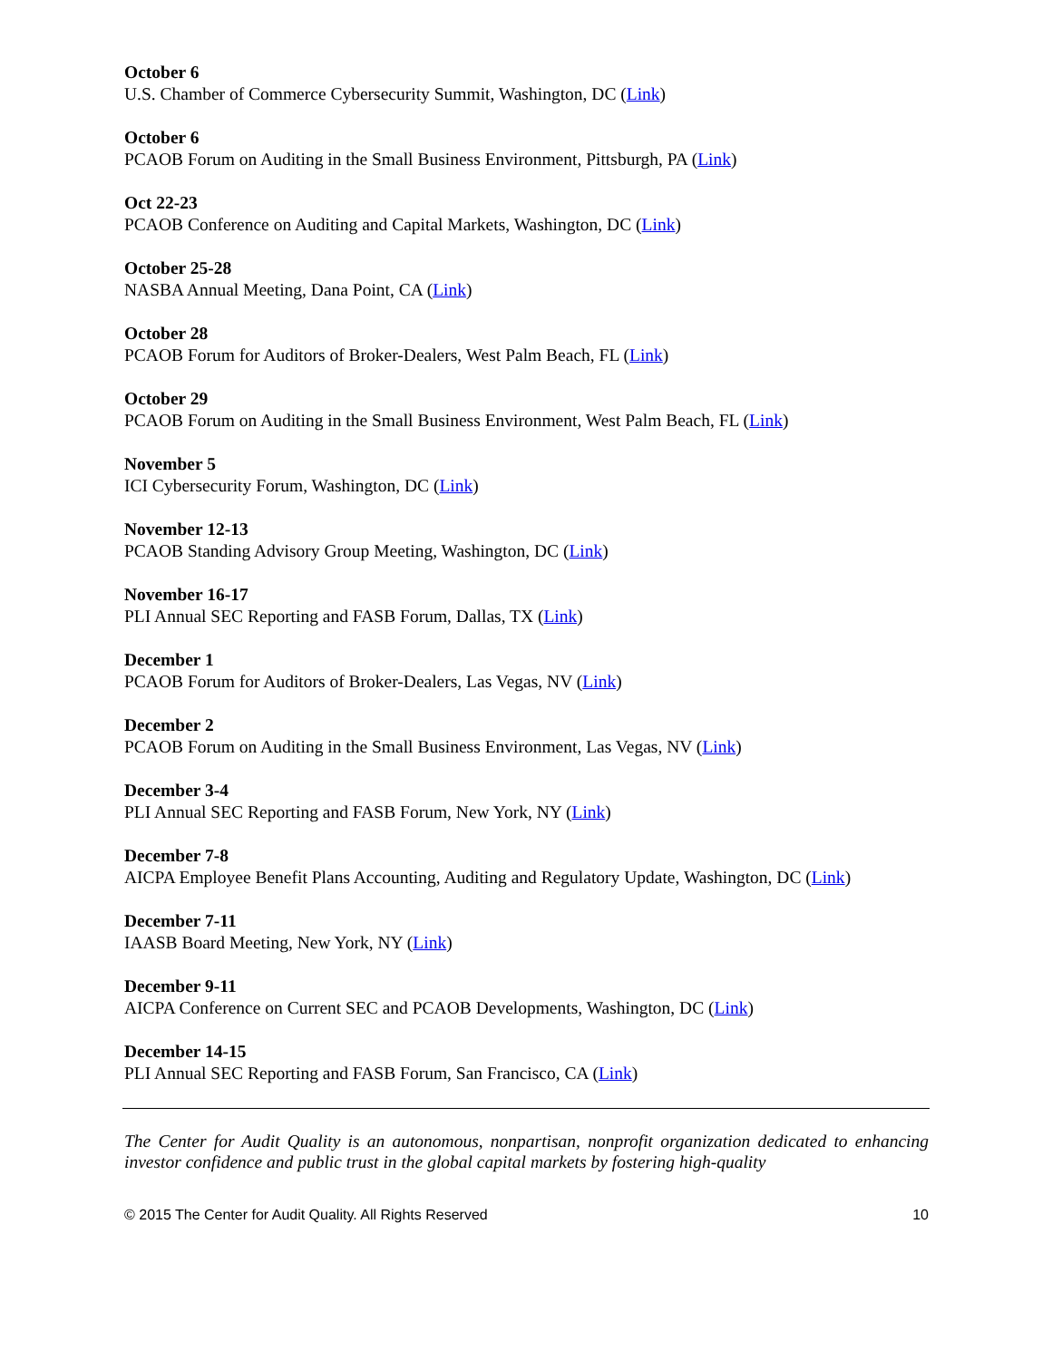October 6
U.S. Chamber of Commerce Cybersecurity Summit, Washington, DC (Link)
October 6
PCAOB Forum on Auditing in the Small Business Environment, Pittsburgh, PA (Link)
Oct 22-23
PCAOB Conference on Auditing and Capital Markets, Washington, DC (Link)
October 25-28
NASBA Annual Meeting, Dana Point, CA (Link)
October 28
PCAOB Forum for Auditors of Broker-Dealers, West Palm Beach, FL (Link)
October 29
PCAOB Forum on Auditing in the Small Business Environment, West Palm Beach, FL (Link)
November 5
ICI Cybersecurity Forum, Washington, DC (Link)
November 12-13
PCAOB Standing Advisory Group Meeting, Washington, DC (Link)
November 16-17
PLI Annual SEC Reporting and FASB Forum, Dallas, TX (Link)
December 1
PCAOB Forum for Auditors of Broker-Dealers, Las Vegas, NV (Link)
December 2
PCAOB Forum on Auditing in the Small Business Environment, Las Vegas, NV (Link)
December 3-4
PLI Annual SEC Reporting and FASB Forum, New York, NY (Link)
December 7-8
AICPA Employee Benefit Plans Accounting, Auditing and Regulatory Update, Washington, DC (Link)
December 7-11
IAASB Board Meeting, New York, NY (Link)
December 9-11
AICPA Conference on Current SEC and PCAOB Developments, Washington, DC (Link)
December 14-15
PLI Annual SEC Reporting and FASB Forum, San Francisco, CA (Link)
The Center for Audit Quality is an autonomous, nonpartisan, nonprofit organization dedicated to enhancing investor confidence and public trust in the global capital markets by fostering high-quality
© 2015 The Center for Audit Quality. All Rights Reserved 10